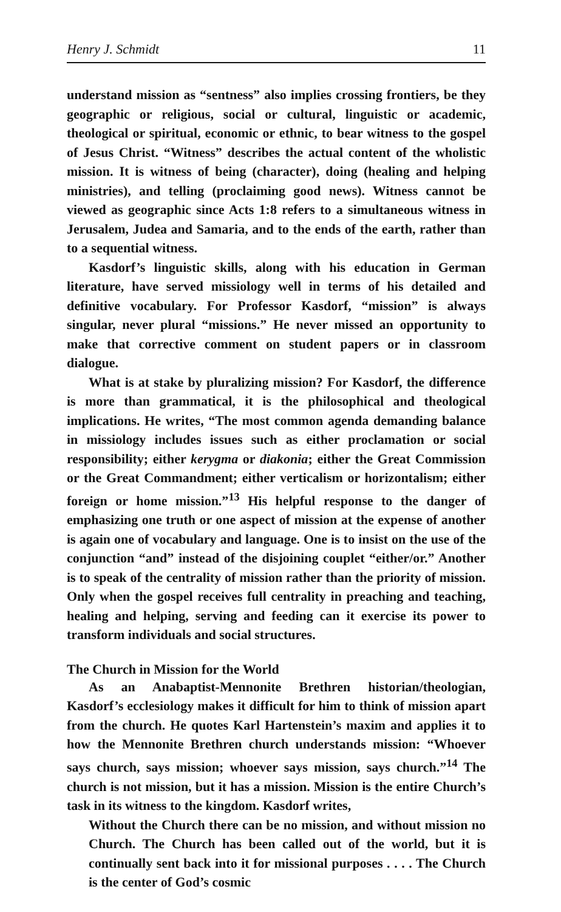Henry J. Schmidt 11
understand mission as “sentness” also implies crossing frontiers, be they geographic or religious, social or cultural, linguistic or academic, theological or spiritual, economic or ethnic, to bear witness to the gospel of Jesus Christ. “Witness” describes the actual content of the wholistic mission. It is witness of being (character), doing (healing and helping ministries), and telling (proclaiming good news). Witness cannot be viewed as geographic since Acts 1:8 refers to a simultaneous witness in Jerusalem, Judea and Samaria, and to the ends of the earth, rather than to a sequential witness.
Kasdorf’s linguistic skills, along with his education in German literature, have served missiology well in terms of his detailed and definitive vocabulary. For Professor Kasdorf, “mission” is always singular, never plural “missions.” He never missed an opportunity to make that corrective comment on student papers or in classroom dialogue.
What is at stake by pluralizing mission? For Kasdorf, the difference is more than grammatical, it is the philosophical and theological implications. He writes, “The most common agenda demanding balance in missiology includes issues such as either proclamation or social responsibility; either kerygma or diakonia; either the Great Commission or the Great Commandment; either verticalism or horizontalism; either foreign or home mission.”<sup>13</sup> His helpful response to the danger of emphasizing one truth or one aspect of mission at the expense of another is again one of vocabulary and language. One is to insist on the use of the conjunction “and” instead of the disjoining couplet “either/or.” Another is to speak of the centrality of mission rather than the priority of mission. Only when the gospel receives full centrality in preaching and teaching, healing and helping, serving and feeding can it exercise its power to transform individuals and social structures.
The Church in Mission for the World
As an Anabaptist-Mennonite Brethren historian/theologian, Kasdorf’s ecclesiology makes it difficult for him to think of mission apart from the church. He quotes Karl Hartenstein’s maxim and applies it to how the Mennonite Brethren church understands mission: “Whoever says church, says mission; whoever says mission, says church.”<sup>14</sup> The church is not mission, but it has a mission. Mission is the entire Church’s task in its witness to the kingdom. Kasdorf writes,
Without the Church there can be no mission, and without mission no Church. The Church has been called out of the world, but it is continually sent back into it for missional purposes . . . . The Church is the center of God’s cosmic